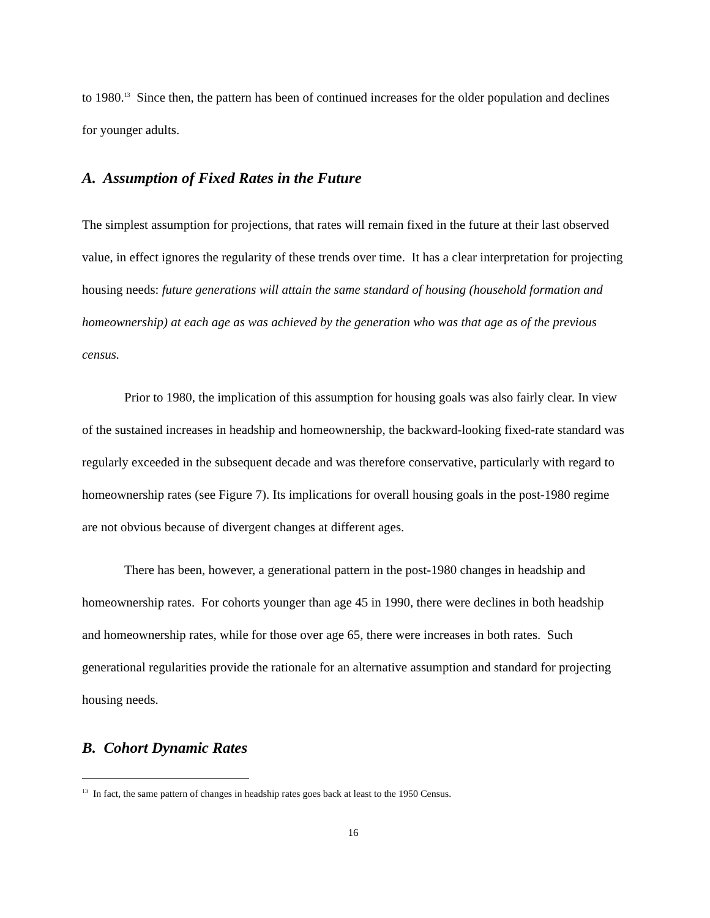to 1980.<sup>13</sup> Since then, the pattern has been of continued increases for the older population and declines for younger adults.
A. Assumption of Fixed Rates in the Future
The simplest assumption for projections, that rates will remain fixed in the future at their last observed value, in effect ignores the regularity of these trends over time. It has a clear interpretation for projecting housing needs: future generations will attain the same standard of housing (household formation and homeownership) at each age as was achieved by the generation who was that age as of the previous census.
Prior to 1980, the implication of this assumption for housing goals was also fairly clear. In view of the sustained increases in headship and homeownership, the backward-looking fixed-rate standard was regularly exceeded in the subsequent decade and was therefore conservative, particularly with regard to homeownership rates (see Figure 7). Its implications for overall housing goals in the post-1980 regime are not obvious because of divergent changes at different ages.
There has been, however, a generational pattern in the post-1980 changes in headship and homeownership rates. For cohorts younger than age 45 in 1990, there were declines in both headship and homeownership rates, while for those over age 65, there were increases in both rates. Such generational regularities provide the rationale for an alternative assumption and standard for projecting housing needs.
B. Cohort Dynamic Rates
<sup>13</sup> In fact, the same pattern of changes in headship rates goes back at least to the 1950 Census.
16